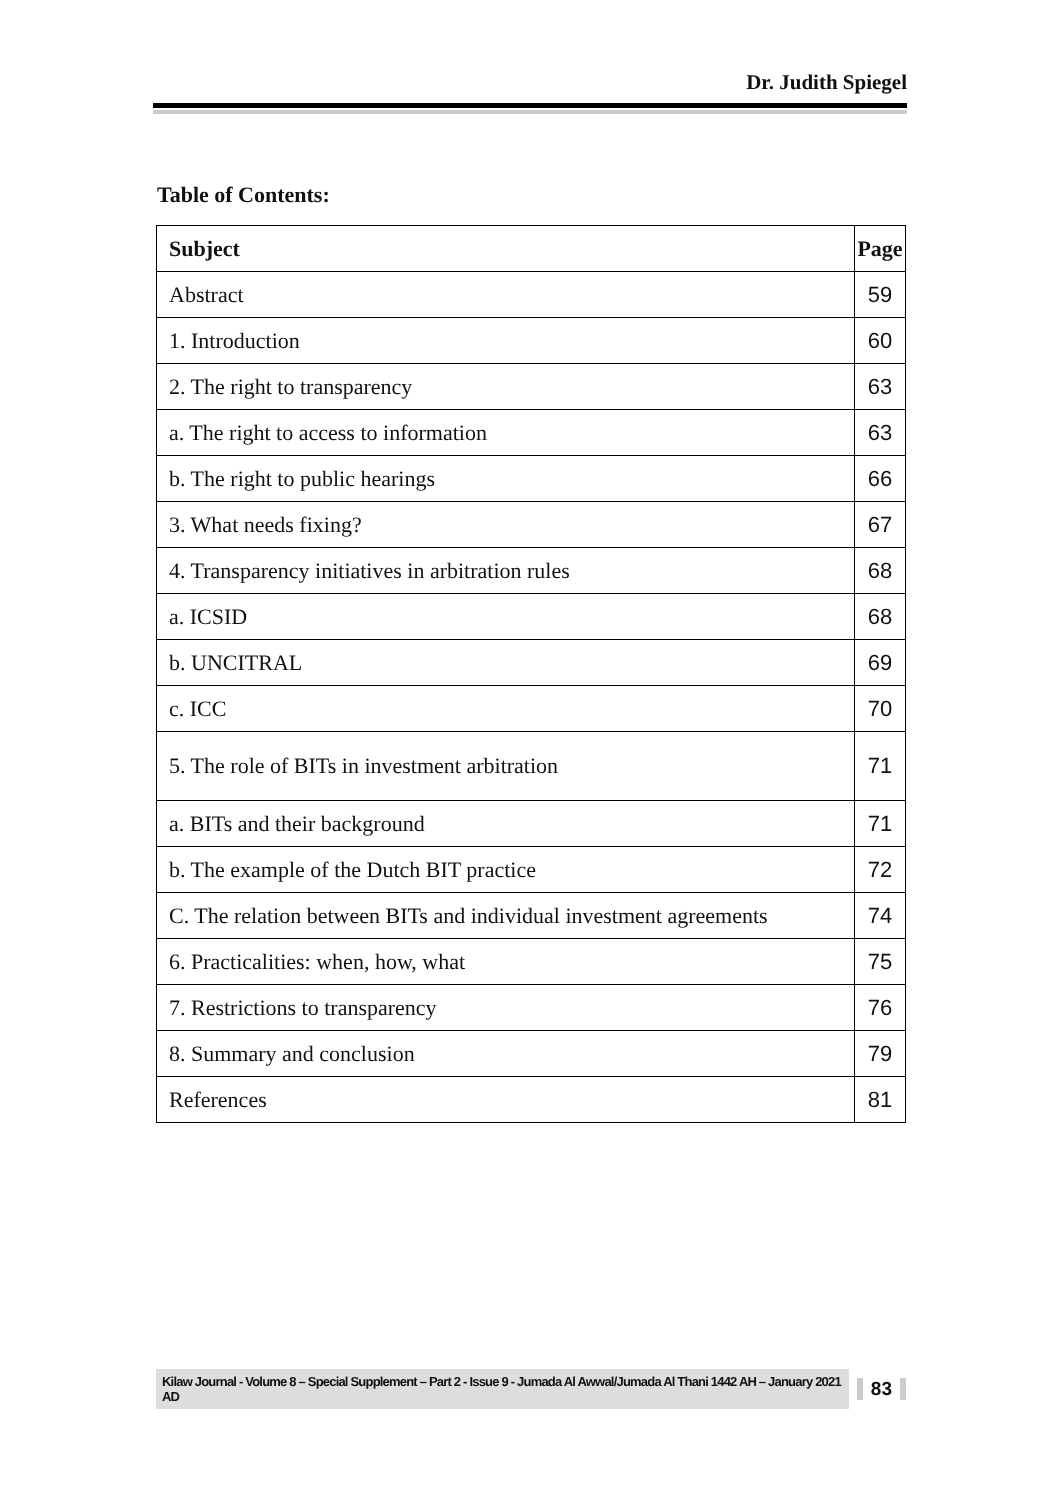Dr. Judith Spiegel
Table of Contents:
| Subject | Page |
| --- | --- |
| Abstract | 59 |
| 1. Introduction | 60 |
| 2. The right to transparency | 63 |
| a. The right to access to information | 63 |
| b. The right to public hearings | 66 |
| 3. What needs fixing? | 67 |
| 4. Transparency initiatives in arbitration rules | 68 |
| a. ICSID | 68 |
| b. UNCITRAL | 69 |
| c. ICC | 70 |
| 5. The role of BITs in investment arbitration | 71 |
| a. BITs and their background | 71 |
| b. The example of the Dutch BIT practice | 72 |
| C. The relation between BITs and individual investment agreements | 74 |
| 6. Practicalities: when, how, what | 75 |
| 7. Restrictions to transparency | 76 |
| 8. Summary and conclusion | 79 |
| References | 81 |
Kilaw Journal - Volume 8 – Special Supplement – Part 2 - Issue 9 - Jumada Al Awwal/Jumada Al Thani 1442 AH – January 2021 AD 83